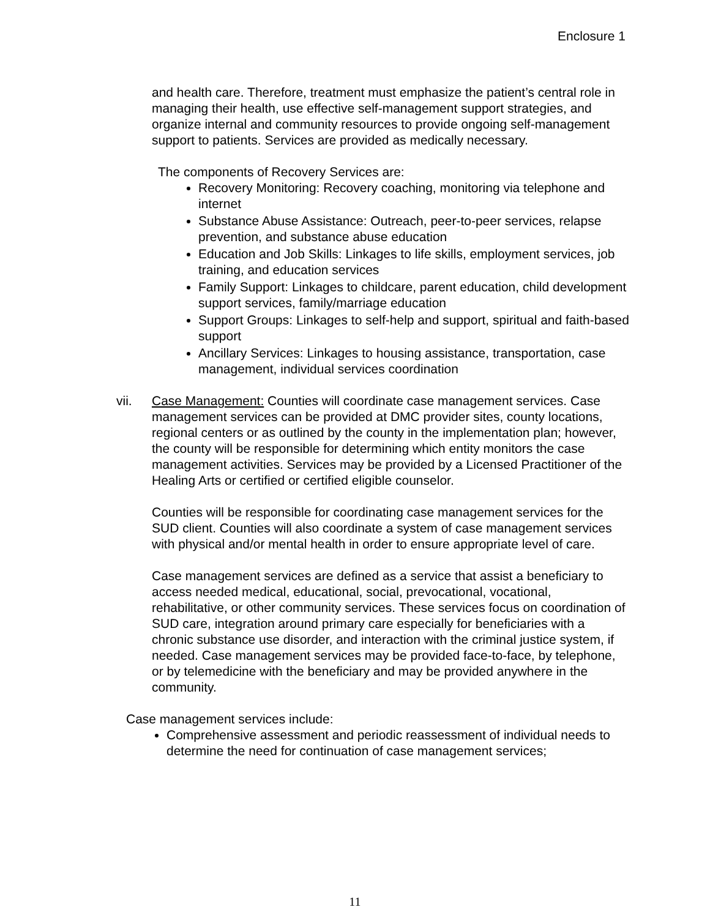Enclosure 1
and health care. Therefore, treatment must emphasize the patient’s central role in managing their health, use effective self-management support strategies, and organize internal and community resources to provide ongoing self-management support to patients. Services are provided as medically necessary.
The components of Recovery Services are:
Recovery Monitoring: Recovery coaching, monitoring via telephone and internet
Substance Abuse Assistance: Outreach, peer-to-peer services, relapse prevention, and substance abuse education
Education and Job Skills: Linkages to life skills, employment services, job training, and education services
Family Support: Linkages to childcare, parent education, child development support services, family/marriage education
Support Groups: Linkages to self-help and support, spiritual and faith-based support
Ancillary Services: Linkages to housing assistance, transportation, case management, individual services coordination
vii. Case Management: Counties will coordinate case management services. Case management services can be provided at DMC provider sites, county locations, regional centers or as outlined by the county in the implementation plan; however, the county will be responsible for determining which entity monitors the case management activities. Services may be provided by a Licensed Practitioner of the Healing Arts or certified or certified eligible counselor.
Counties will be responsible for coordinating case management services for the SUD client. Counties will also coordinate a system of case management services with physical and/or mental health in order to ensure appropriate level of care.
Case management services are defined as a service that assist a beneficiary to access needed medical, educational, social, prevocational, vocational, rehabilitative, or other community services. These services focus on coordination of SUD care, integration around primary care especially for beneficiaries with a chronic substance use disorder, and interaction with the criminal justice system, if needed. Case management services may be provided face-to-face, by telephone, or by telemedicine with the beneficiary and may be provided anywhere in the community.
Case management services include:
Comprehensive assessment and periodic reassessment of individual needs to determine the need for continuation of case management services;
11